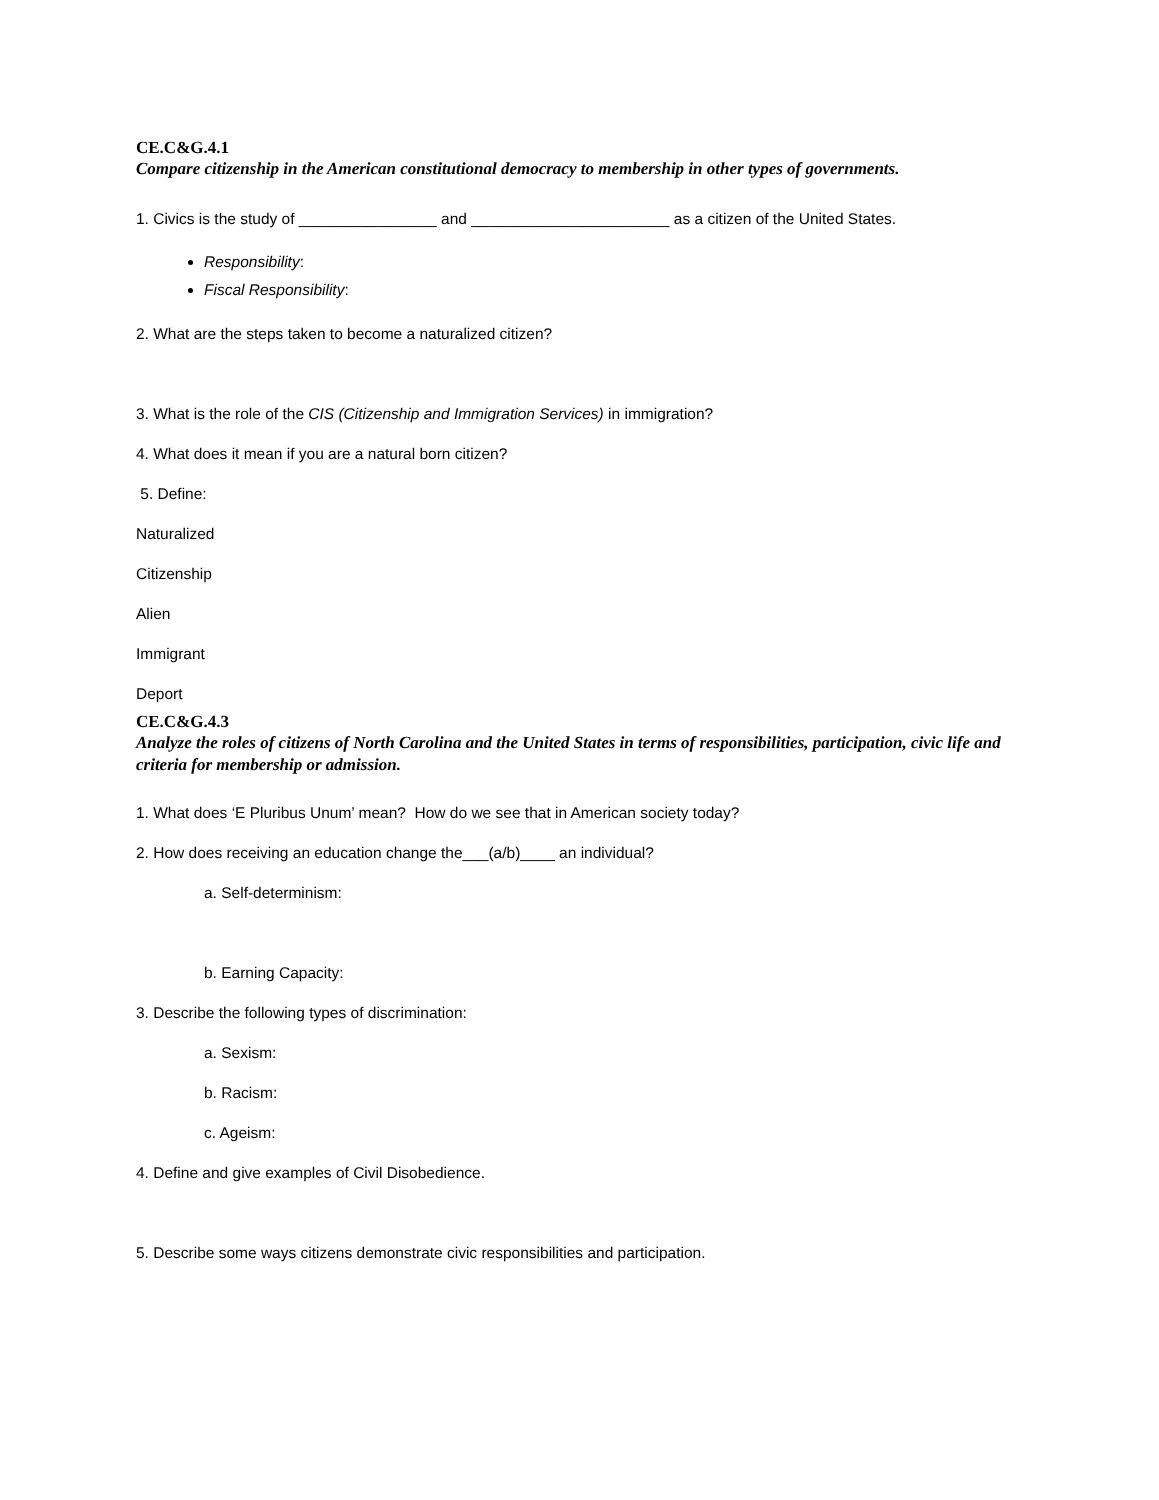CE.C&G.4.1
Compare citizenship in the American constitutional democracy to membership in other types of governments.
1. Civics is the study of ________________ and _______________________ as a citizen of the United States.
Responsibility:
Fiscal Responsibility:
2. What are the steps taken to become a naturalized citizen?
3. What is the role of the CIS (Citizenship and Immigration Services) in immigration?
4. What does it mean if you are a natural born citizen?
5. Define:
Naturalized
Citizenship
Alien
Immigrant
Deport
CE.C&G.4.3
Analyze the roles of citizens of North Carolina and the United States in terms of responsibilities, participation, civic life and criteria for membership or admission.
1. What does ‘E Pluribus Unum’ mean? How do we see that in American society today?
2. How does receiving an education change the___(a/b)____ an individual?
a. Self-determinism:
b. Earning Capacity:
3. Describe the following types of discrimination:
a. Sexism:
b. Racism:
c. Ageism:
4. Define and give examples of Civil Disobedience.
5. Describe some ways citizens demonstrate civic responsibilities and participation.